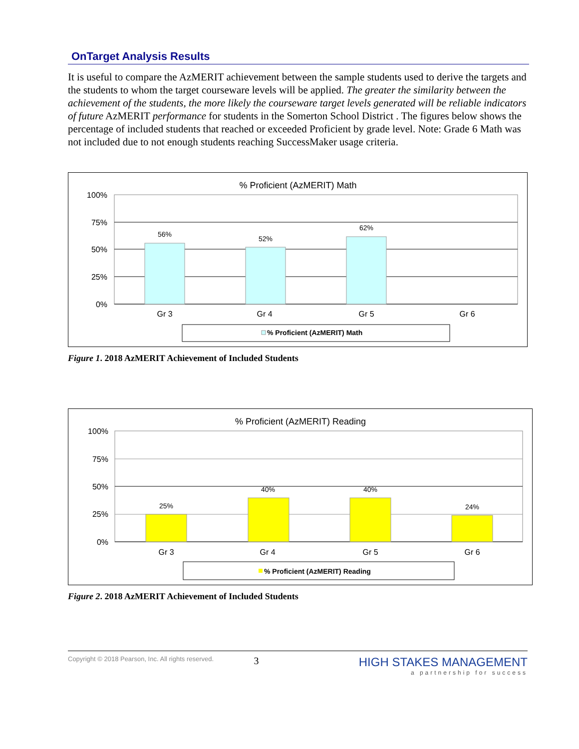OnTarget Analysis Results
It is useful to compare the AzMERIT achievement between the sample students used to derive the targets and the students to whom the target courseware levels will be applied. The greater the similarity between the achievement of the students, the more likely the courseware target levels generated will be reliable indicators of future AzMERIT performance for students in the Somerton School District . The figures below shows the percentage of included students that reached or exceeded Proficient by grade level. Note: Grade 6 Math was not included due to not enough students reaching SuccessMaker usage criteria.
% Proficient (AzMERIT) Math
100%
75%
50%
25%
0%
56%
52%
62%
Gr 3
Gr 4
Gr 5
Gr 6
% Proficient (AzMERIT) Math
Figure 1. 2018 AzMERIT Achievement of Included Students
% Proficient (AzMERIT) Reading
100%
75%
50%
25%
0%
25%
40%
40%
24%
Gr 3
Gr 4
Gr 5
Gr 6
% Proficient (AzMERIT) Reading
Figure 2. 2018 AzMERIT Achievement of Included Students
Copyright © 2018 Pearson, Inc. All rights reserved.
3
HIGH STAKES MANAGEMENT
a partnership for success